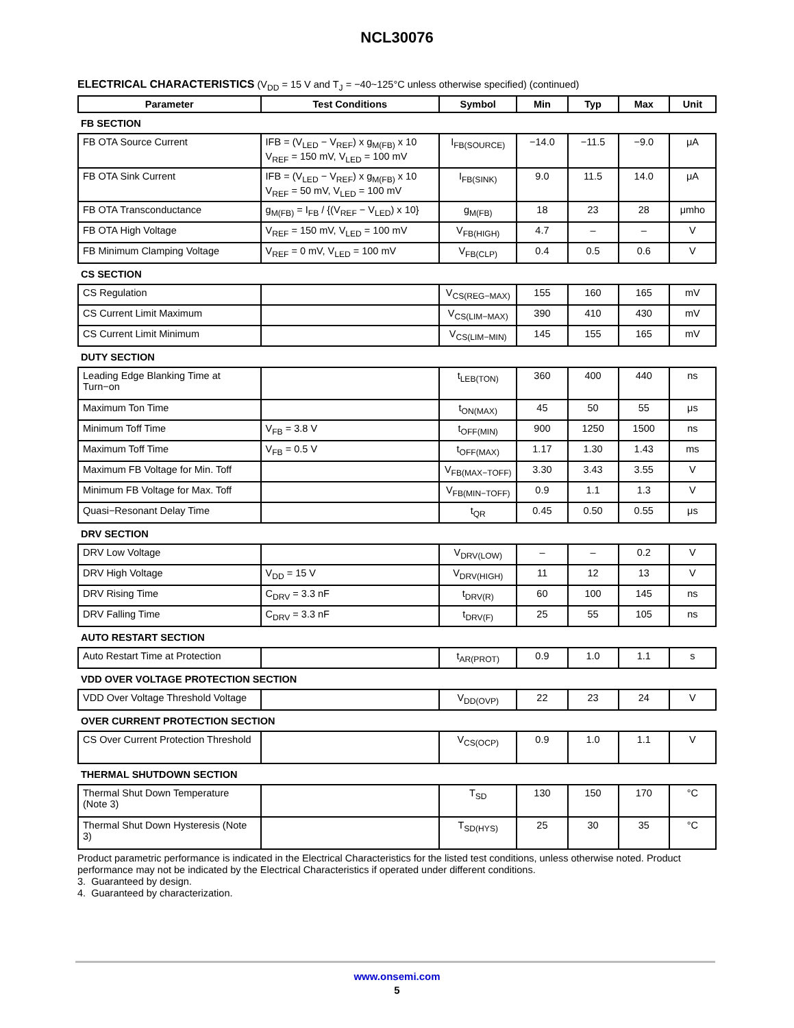NCL30076
ELECTRICAL CHARACTERISTICS (V<sub>DD</sub> = 15 V and T<sub>J</sub> = −40~125°C unless otherwise specified) (continued)
| Parameter | Test Conditions | Symbol | Min | Typ | Max | Unit |
| --- | --- | --- | --- | --- | --- | --- |
| FB SECTION | | | | | | |
| FB OTA Source Current | IFB = (V<sub>LED</sub> − V<sub>REF</sub>) x g<sub>M(FB)</sub> x 10 V<sub>REF</sub> = 150 mV, V<sub>LED</sub> = 100 mV | I<sub>FB(SOURCE)</sub> | −14.0 | −11.5 | −9.0 | μA |
| FB OTA Sink Current | IFB = (V<sub>LED</sub> − V<sub>REF</sub>) x g<sub>M(FB)</sub> x 10 V<sub>REF</sub> = 50 mV, V<sub>LED</sub> = 100 mV | I<sub>FB(SINK)</sub> | 9.0 | 11.5 | 14.0 | μA |
| FB OTA Transconductance | g<sub>M(FB)</sub> = I<sub>FB</sub> / {(V<sub>REF</sub> − V<sub>LED</sub>) x 10} | g<sub>M(FB)</sub> | 18 | 23 | 28 | μmho |
| FB OTA High Voltage | V<sub>REF</sub> = 150 mV, V<sub>LED</sub> = 100 mV | V<sub>FB(HIGH)</sub> | 4.7 | – | – | V |
| FB Minimum Clamping Voltage | V<sub>REF</sub> = 0 mV, V<sub>LED</sub> = 100 mV | V<sub>FB(CLP)</sub> | 0.4 | 0.5 | 0.6 | V |
| CS SECTION | | | | | | |
| CS Regulation | | V<sub>CS(REG−MAX)</sub> | 155 | 160 | 165 | mV |
| CS Current Limit Maximum | | V<sub>CS(LIM−MAX)</sub> | 390 | 410 | 430 | mV |
| CS Current Limit Minimum | | V<sub>CS(LIM−MIN)</sub> | 145 | 155 | 165 | mV |
| DUTY SECTION | | | | | | |
| Leading Edge Blanking Time at Turn−on | | t<sub>LEB(TON)</sub> | 360 | 400 | 440 | ns |
| Maximum Ton Time | | t<sub>ON(MAX)</sub> | 45 | 50 | 55 | μs |
| Minimum Toff Time | V<sub>FB</sub> = 3.8 V | t<sub>OFF(MIN)</sub> | 900 | 1250 | 1500 | ns |
| Maximum Toff Time | V<sub>FB</sub> = 0.5 V | t<sub>OFF(MAX)</sub> | 1.17 | 1.30 | 1.43 | ms |
| Maximum FB Voltage for Min. Toff | | V<sub>FB(MAX−TOFF)</sub> | 3.30 | 3.43 | 3.55 | V |
| Minimum FB Voltage for Max. Toff | | V<sub>FB(MIN−TOFF)</sub> | 0.9 | 1.1 | 1.3 | V |
| Quasi−Resonant Delay Time | | t<sub>QR</sub> | 0.45 | 0.50 | 0.55 | μs |
| DRV SECTION | | | | | | |
| DRV Low Voltage | | V<sub>DRV(LOW)</sub> | – | – | 0.2 | V |
| DRV High Voltage | V<sub>DD</sub> = 15 V | V<sub>DRV(HIGH)</sub> | 11 | 12 | 13 | V |
| DRV Rising Time | C<sub>DRV</sub> = 3.3 nF | t<sub>DRV(R)</sub> | 60 | 100 | 145 | ns |
| DRV Falling Time | C<sub>DRV</sub> = 3.3 nF | t<sub>DRV(F)</sub> | 25 | 55 | 105 | ns |
| AUTO RESTART SECTION | | | | | | |
| Auto Restart Time at Protection | | t<sub>AR(PROT)</sub> | 0.9 | 1.0 | 1.1 | s |
| VDD OVER VOLTAGE PROTECTION SECTION | | | | | | |
| VDD Over Voltage Threshold Voltage | | V<sub>DD(OVP)</sub> | 22 | 23 | 24 | V |
| OVER CURRENT PROTECTION SECTION | | | | | | |
| CS Over Current Protection Threshold | | V<sub>CS(OCP)</sub> | 0.9 | 1.0 | 1.1 | V |
| THERMAL SHUTDOWN SECTION | | | | | | |
| Thermal Shut Down Temperature (Note 3) | | T<sub>SD</sub> | 130 | 150 | 170 | °C |
| Thermal Shut Down Hysteresis (Note 3) | | T<sub>SD(HYS)</sub> | 25 | 30 | 35 | °C |
Product parametric performance is indicated in the Electrical Characteristics for the listed test conditions, unless otherwise noted. Product performance may not be indicated by the Electrical Characteristics if operated under different conditions.
3. Guaranteed by design.
4. Guaranteed by characterization.
www.onsemi.com
5